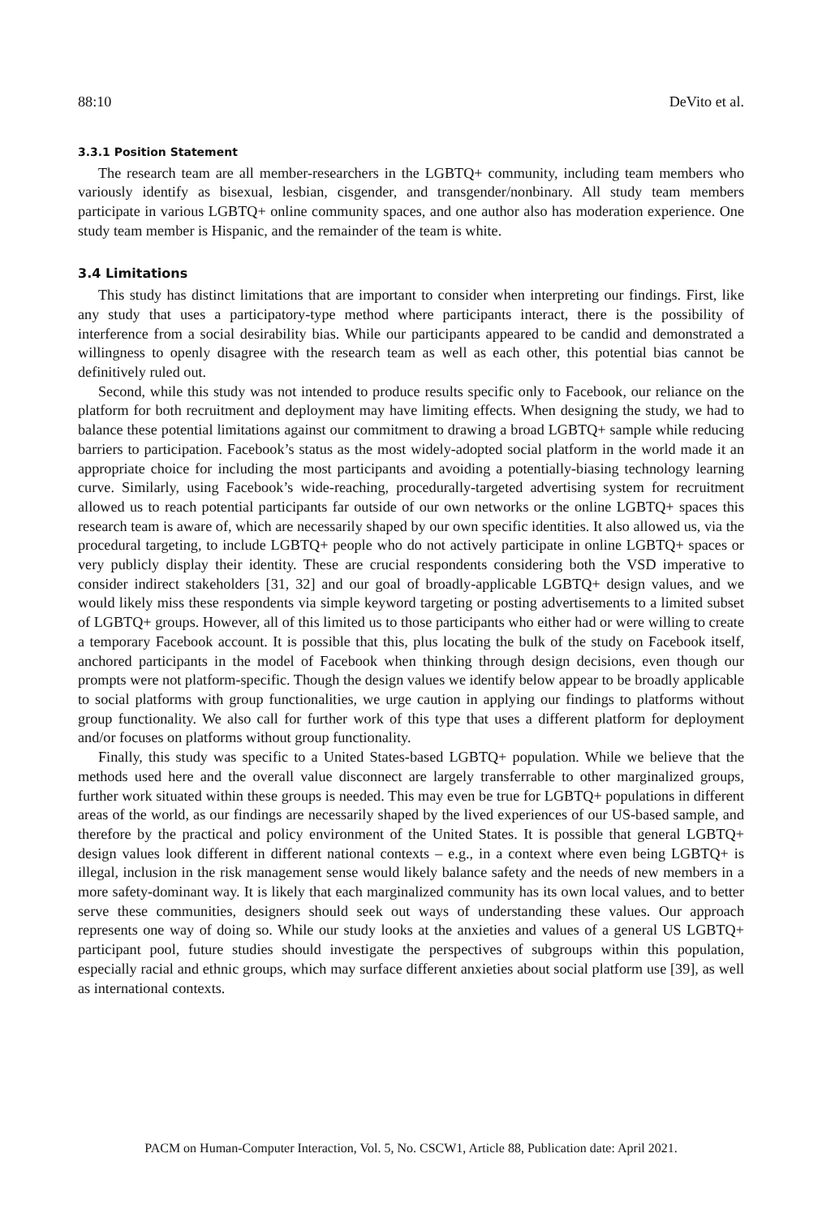88:10 DeVito et al.
3.3.1 Position Statement
The research team are all member-researchers in the LGBTQ+ community, including team members who variously identify as bisexual, lesbian, cisgender, and transgender/nonbinary. All study team members participate in various LGBTQ+ online community spaces, and one author also has moderation experience. One study team member is Hispanic, and the remainder of the team is white.
3.4 Limitations
This study has distinct limitations that are important to consider when interpreting our findings. First, like any study that uses a participatory-type method where participants interact, there is the possibility of interference from a social desirability bias. While our participants appeared to be candid and demonstrated a willingness to openly disagree with the research team as well as each other, this potential bias cannot be definitively ruled out.
Second, while this study was not intended to produce results specific only to Facebook, our reliance on the platform for both recruitment and deployment may have limiting effects. When designing the study, we had to balance these potential limitations against our commitment to drawing a broad LGBTQ+ sample while reducing barriers to participation. Facebook’s status as the most widely-adopted social platform in the world made it an appropriate choice for including the most participants and avoiding a potentially-biasing technology learning curve. Similarly, using Facebook’s wide-reaching, procedurally-targeted advertising system for recruitment allowed us to reach potential participants far outside of our own networks or the online LGBTQ+ spaces this research team is aware of, which are necessarily shaped by our own specific identities. It also allowed us, via the procedural targeting, to include LGBTQ+ people who do not actively participate in online LGBTQ+ spaces or very publicly display their identity. These are crucial respondents considering both the VSD imperative to consider indirect stakeholders [31, 32] and our goal of broadly-applicable LGBTQ+ design values, and we would likely miss these respondents via simple keyword targeting or posting advertisements to a limited subset of LGBTQ+ groups. However, all of this limited us to those participants who either had or were willing to create a temporary Facebook account. It is possible that this, plus locating the bulk of the study on Facebook itself, anchored participants in the model of Facebook when thinking through design decisions, even though our prompts were not platform-specific. Though the design values we identify below appear to be broadly applicable to social platforms with group functionalities, we urge caution in applying our findings to platforms without group functionality. We also call for further work of this type that uses a different platform for deployment and/or focuses on platforms without group functionality.
Finally, this study was specific to a United States-based LGBTQ+ population. While we believe that the methods used here and the overall value disconnect are largely transferrable to other marginalized groups, further work situated within these groups is needed. This may even be true for LGBTQ+ populations in different areas of the world, as our findings are necessarily shaped by the lived experiences of our US-based sample, and therefore by the practical and policy environment of the United States. It is possible that general LGBTQ+ design values look different in different national contexts – e.g., in a context where even being LGBTQ+ is illegal, inclusion in the risk management sense would likely balance safety and the needs of new members in a more safety-dominant way. It is likely that each marginalized community has its own local values, and to better serve these communities, designers should seek out ways of understanding these values. Our approach represents one way of doing so. While our study looks at the anxieties and values of a general US LGBTQ+ participant pool, future studies should investigate the perspectives of subgroups within this population, especially racial and ethnic groups, which may surface different anxieties about social platform use [39], as well as international contexts.
PACM on Human-Computer Interaction, Vol. 5, No. CSCW1, Article 88, Publication date: April 2021.